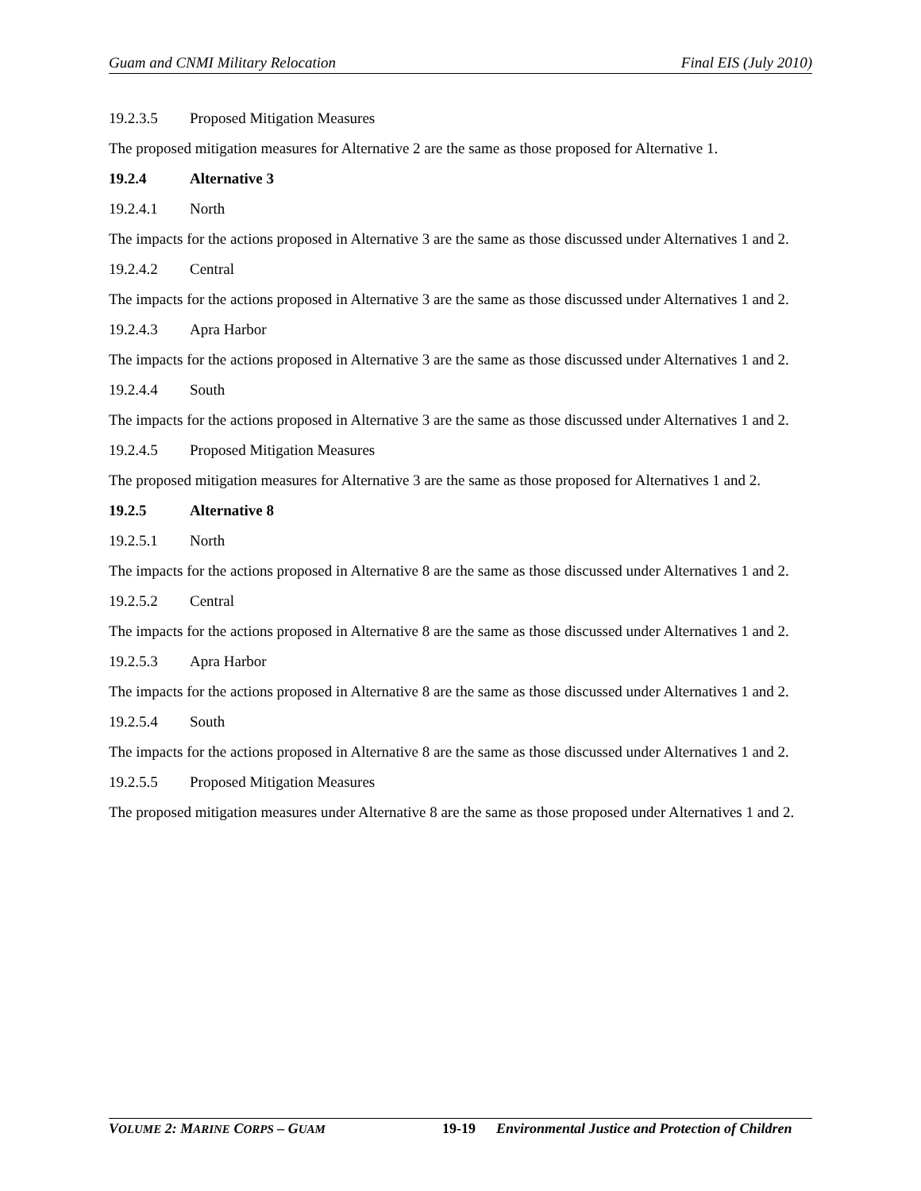Guam and CNMI Military Relocation Final EIS (July 2010)
19.2.3.5 Proposed Mitigation Measures
The proposed mitigation measures for Alternative 2 are the same as those proposed for Alternative 1.
19.2.4 Alternative 3
19.2.4.1 North
The impacts for the actions proposed in Alternative 3 are the same as those discussed under Alternatives 1 and 2.
19.2.4.2 Central
The impacts for the actions proposed in Alternative 3 are the same as those discussed under Alternatives 1 and 2.
19.2.4.3 Apra Harbor
The impacts for the actions proposed in Alternative 3 are the same as those discussed under Alternatives 1 and 2.
19.2.4.4 South
The impacts for the actions proposed in Alternative 3 are the same as those discussed under Alternatives 1 and 2.
19.2.4.5 Proposed Mitigation Measures
The proposed mitigation measures for Alternative 3 are the same as those proposed for Alternatives 1 and 2.
19.2.5 Alternative 8
19.2.5.1 North
The impacts for the actions proposed in Alternative 8 are the same as those discussed under Alternatives 1 and 2.
19.2.5.2 Central
The impacts for the actions proposed in Alternative 8 are the same as those discussed under Alternatives 1 and 2.
19.2.5.3 Apra Harbor
The impacts for the actions proposed in Alternative 8 are the same as those discussed under Alternatives 1 and 2.
19.2.5.4 South
The impacts for the actions proposed in Alternative 8 are the same as those discussed under Alternatives 1 and 2.
19.2.5.5 Proposed Mitigation Measures
The proposed mitigation measures under Alternative 8 are the same as those proposed under Alternatives 1 and 2.
VOLUME 2: MARINE CORPS – GUAM 19-19 Environmental Justice and Protection of Children